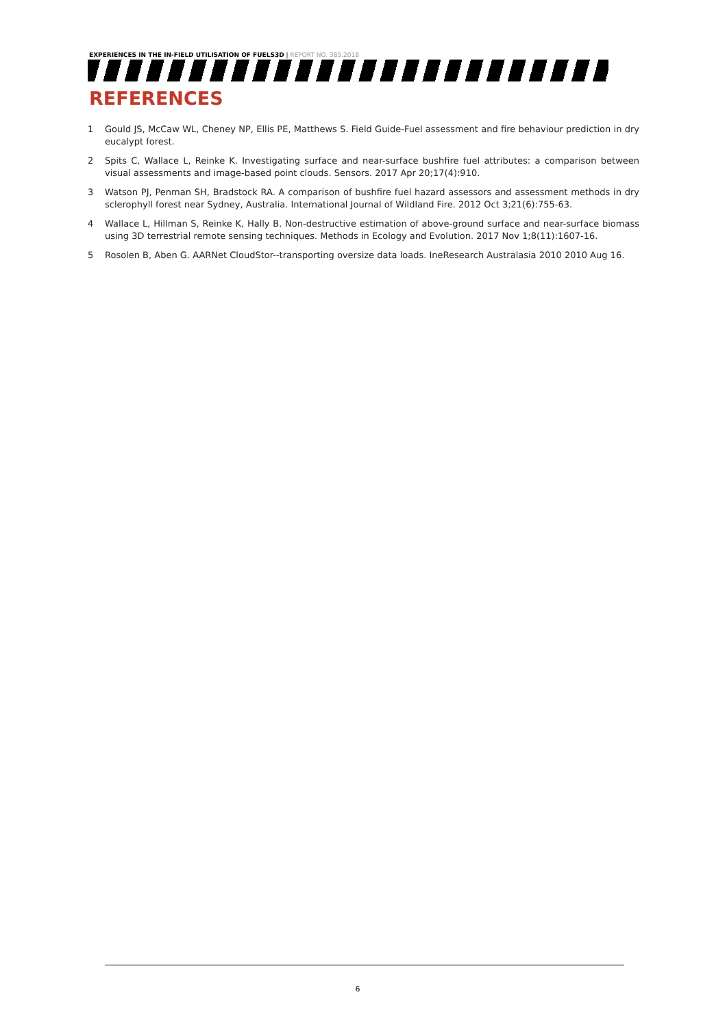EXPERIENCES IN THE IN-FIELD UTILISATION OF FUELS3D | REPORT NO. 385.2018
REFERENCES
1 Gould JS, McCaw WL, Cheney NP, Ellis PE, Matthews S. Field Guide-Fuel assessment and fire behaviour prediction in dry eucalypt forest.
2 Spits C, Wallace L, Reinke K. Investigating surface and near-surface bushfire fuel attributes: a comparison between visual assessments and image-based point clouds. Sensors. 2017 Apr 20;17(4):910.
3 Watson PJ, Penman SH, Bradstock RA. A comparison of bushfire fuel hazard assessors and assessment methods in dry sclerophyll forest near Sydney, Australia. International Journal of Wildland Fire. 2012 Oct 3;21(6):755-63.
4 Wallace L, Hillman S, Reinke K, Hally B. Non-destructive estimation of above-ground surface and near-surface biomass using 3D terrestrial remote sensing techniques. Methods in Ecology and Evolution. 2017 Nov 1;8(11):1607-16.
5 Rosolen B, Aben G. AARNet CloudStor--transporting oversize data loads. IneResearch Australasia 2010 2010 Aug 16.
6